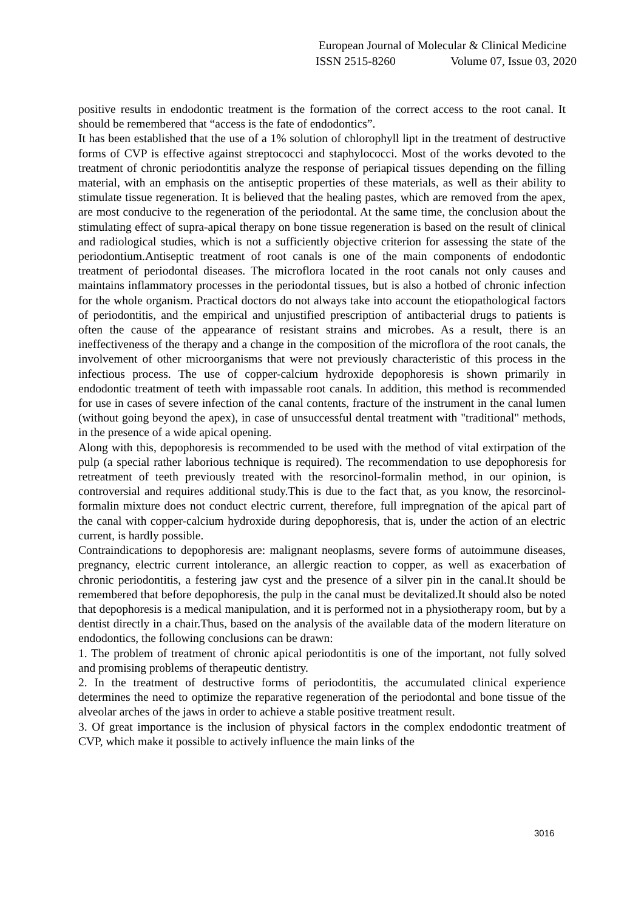European Journal of Molecular & Clinical Medicine
ISSN 2515-8260 Volume 07, Issue 03, 2020
positive results in endodontic treatment is the formation of the correct access to the root canal. It should be remembered that “access is the fate of endodontics”.
It has been established that the use of a 1% solution of chlorophyll lipt in the treatment of destructive forms of CVP is effective against streptococci and staphylococci. Most of the works devoted to the treatment of chronic periodontitis analyze the response of periapical tissues depending on the filling material, with an emphasis on the antiseptic properties of these materials, as well as their ability to stimulate tissue regeneration. It is believed that the healing pastes, which are removed from the apex, are most conducive to the regeneration of the periodontal. At the same time, the conclusion about the stimulating effect of supra-apical therapy on bone tissue regeneration is based on the result of clinical and radiological studies, which is not a sufficiently objective criterion for assessing the state of the periodontium.Antiseptic treatment of root canals is one of the main components of endodontic treatment of periodontal diseases. The microflora located in the root canals not only causes and maintains inflammatory processes in the periodontal tissues, but is also a hotbed of chronic infection for the whole organism. Practical doctors do not always take into account the etiopathological factors of periodontitis, and the empirical and unjustified prescription of antibacterial drugs to patients is often the cause of the appearance of resistant strains and microbes. As a result, there is an ineffectiveness of the therapy and a change in the composition of the microflora of the root canals, the involvement of other microorganisms that were not previously characteristic of this process in the infectious process. The use of copper-calcium hydroxide depophoresis is shown primarily in endodontic treatment of teeth with impassable root canals. In addition, this method is recommended for use in cases of severe infection of the canal contents, fracture of the instrument in the canal lumen (without going beyond the apex), in case of unsuccessful dental treatment with "traditional" methods, in the presence of a wide apical opening.
Along with this, depophoresis is recommended to be used with the method of vital extirpation of the pulp (a special rather laborious technique is required). The recommendation to use depophoresis for retreatment of teeth previously treated with the resorcinol-formalin method, in our opinion, is controversial and requires additional study.This is due to the fact that, as you know, the resorcinol-formalin mixture does not conduct electric current, therefore, full impregnation of the apical part of the canal with copper-calcium hydroxide during depophoresis, that is, under the action of an electric current, is hardly possible.
Contraindications to depophoresis are: malignant neoplasms, severe forms of autoimmune diseases, pregnancy, electric current intolerance, an allergic reaction to copper, as well as exacerbation of chronic periodontitis, a festering jaw cyst and the presence of a silver pin in the canal.It should be remembered that before depophoresis, the pulp in the canal must be devitalized.It should also be noted that depophoresis is a medical manipulation, and it is performed not in a physiotherapy room, but by a dentist directly in a chair.Thus, based on the analysis of the available data of the modern literature on endodontics, the following conclusions can be drawn:
1. The problem of treatment of chronic apical periodontitis is one of the important, not fully solved and promising problems of therapeutic dentistry.
2. In the treatment of destructive forms of periodontitis, the accumulated clinical experience determines the need to optimize the reparative regeneration of the periodontal and bone tissue of the alveolar arches of the jaws in order to achieve a stable positive treatment result.
3. Of great importance is the inclusion of physical factors in the complex endodontic treatment of CVP, which make it possible to actively influence the main links of the
3016